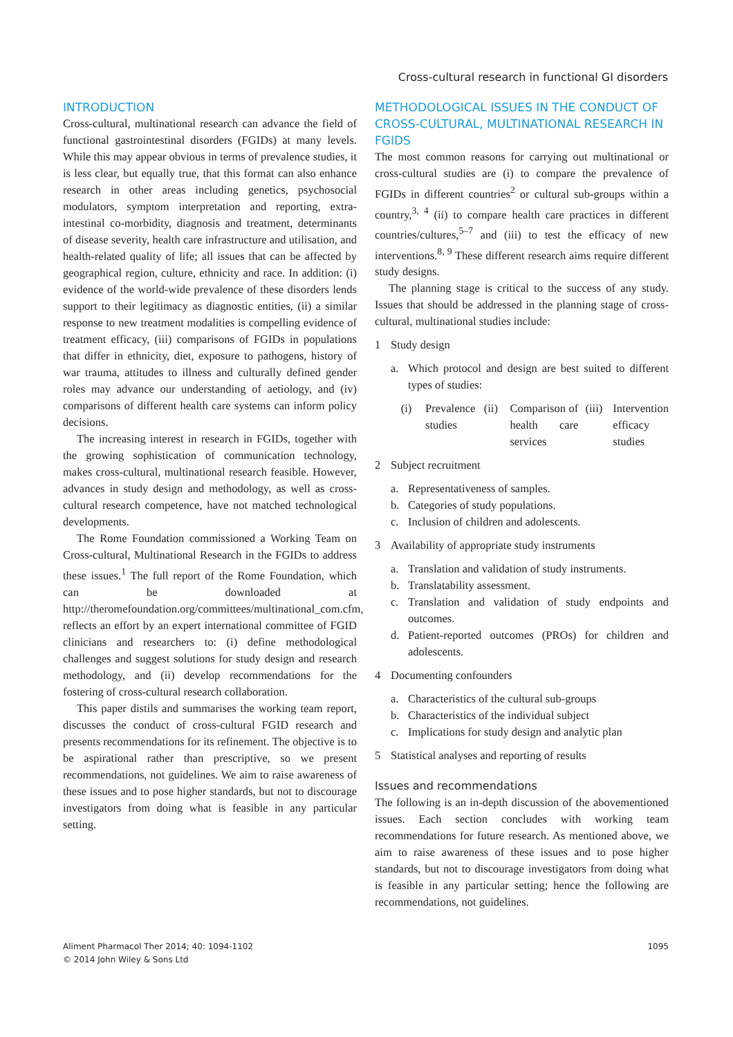Cross-cultural research in functional GI disorders
INTRODUCTION
Cross-cultural, multinational research can advance the field of functional gastrointestinal disorders (FGIDs) at many levels. While this may appear obvious in terms of prevalence studies, it is less clear, but equally true, that this format can also enhance research in other areas including genetics, psychosocial modulators, symptom interpretation and reporting, extra-intestinal co-morbidity, diagnosis and treatment, determinants of disease severity, health care infrastructure and utilisation, and health-related quality of life; all issues that can be affected by geographical region, culture, ethnicity and race. In addition: (i) evidence of the world-wide prevalence of these disorders lends support to their legitimacy as diagnostic entities, (ii) a similar response to new treatment modalities is compelling evidence of treatment efficacy, (iii) comparisons of FGIDs in populations that differ in ethnicity, diet, exposure to pathogens, history of war trauma, attitudes to illness and culturally defined gender roles may advance our understanding of aetiology, and (iv) comparisons of different health care systems can inform policy decisions.
The increasing interest in research in FGIDs, together with the growing sophistication of communication technology, makes cross-cultural, multinational research feasible. However, advances in study design and methodology, as well as cross-cultural research competence, have not matched technological developments.
The Rome Foundation commissioned a Working Team on Cross-cultural, Multinational Research in the FGIDs to address these issues.<sup>1</sup> The full report of the Rome Foundation, which can be downloaded at http://theromefoundation.org/committees/multinational_com.cfm, reflects an effort by an expert international committee of FGID clinicians and researchers to: (i) define methodological challenges and suggest solutions for study design and research methodology, and (ii) develop recommendations for the fostering of cross-cultural research collaboration.
This paper distils and summarises the working team report, discusses the conduct of cross-cultural FGID research and presents recommendations for its refinement. The objective is to be aspirational rather than prescriptive, so we present recommendations, not guidelines. We aim to raise awareness of these issues and to pose higher standards, but not to discourage investigators from doing what is feasible in any particular setting.
METHODOLOGICAL ISSUES IN THE CONDUCT OF CROSS-CULTURAL, MULTINATIONAL RESEARCH IN FGIDS
The most common reasons for carrying out multinational or cross-cultural studies are (i) to compare the prevalence of FGIDs in different countries<sup>2</sup> or cultural sub-groups within a country,<sup>3, 4</sup> (ii) to compare health care practices in different countries/cultures,<sup>5–7</sup> and (iii) to test the efficacy of new interventions.<sup>8, 9</sup> These different research aims require different study designs.
The planning stage is critical to the success of any study. Issues that should be addressed in the planning stage of cross-cultural, multinational studies include:
1 Study design
a. Which protocol and design are best suited to different types of studies:
(i) Prevalence studies (ii) Comparison of health care services
(iii) Intervention efficacy studies
2 Subject recruitment
a. Representativeness of samples.
b. Categories of study populations.
c. Inclusion of children and adolescents.
3 Availability of appropriate study instruments
a. Translation and validation of study instruments.
b. Translatability assessment.
c. Translation and validation of study endpoints and outcomes.
d. Patient-reported outcomes (PROs) for children and adolescents.
4 Documenting confounders
a. Characteristics of the cultural sub-groups
b. Characteristics of the individual subject
c. Implications for study design and analytic plan
5 Statistical analyses and reporting of results
Issues and recommendations
The following is an in-depth discussion of the abovementioned issues. Each section concludes with working team recommendations for future research. As mentioned above, we aim to raise awareness of these issues and to pose higher standards, but not to discourage investigators from doing what is feasible in any particular setting; hence the following are recommendations, not guidelines.
Aliment Pharmacol Ther 2014; 40: 1094-1102
© 2014 John Wiley & Sons Ltd
1095